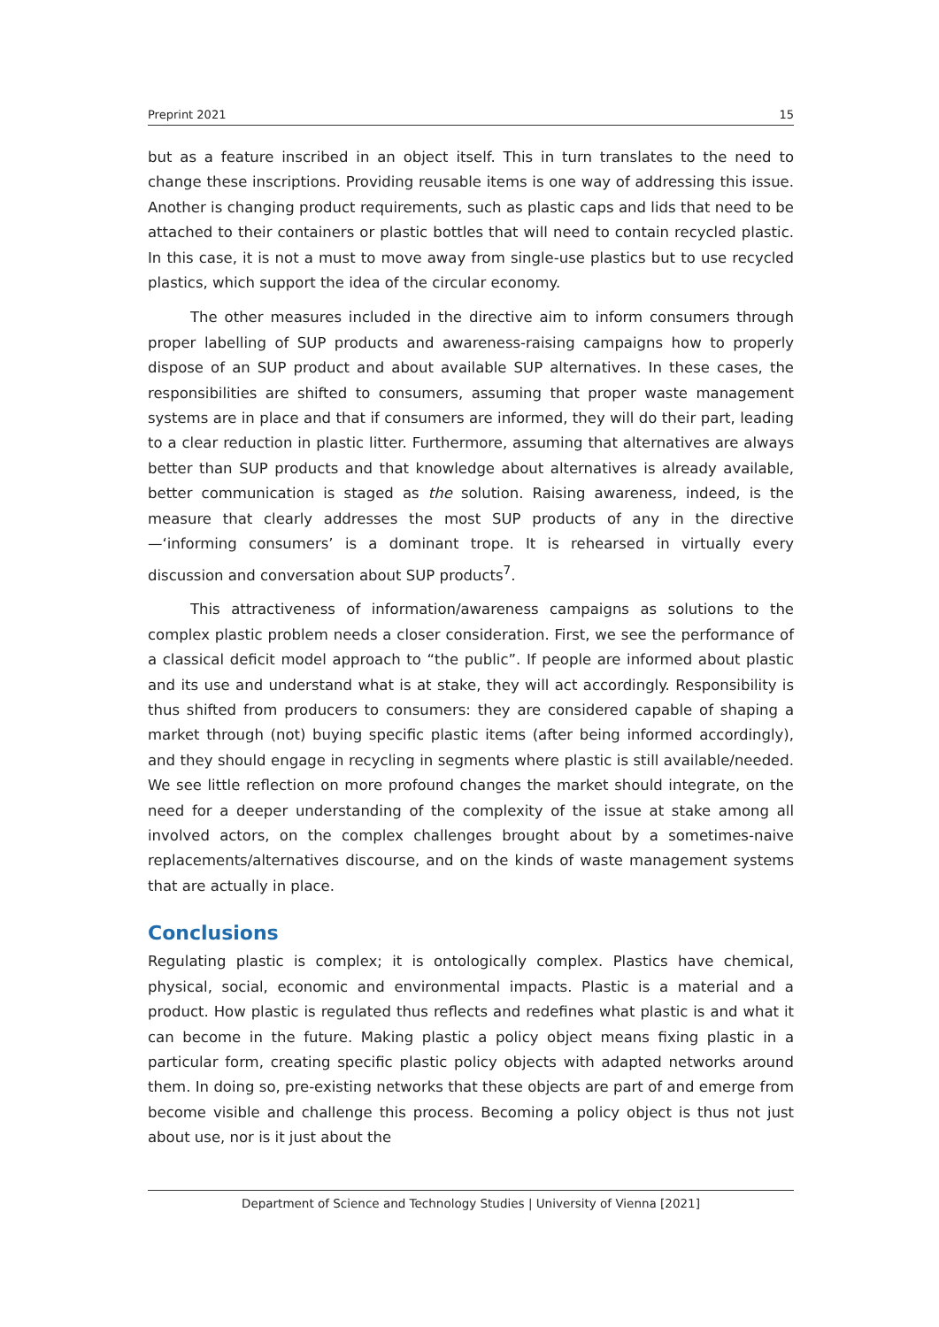Preprint 2021 15
but as a feature inscribed in an object itself. This in turn translates to the need to change these inscriptions. Providing reusable items is one way of addressing this issue. Another is changing product requirements, such as plastic caps and lids that need to be attached to their containers or plastic bottles that will need to contain recycled plastic. In this case, it is not a must to move away from single-use plastics but to use recycled plastics, which support the idea of the circular economy.
The other measures included in the directive aim to inform consumers through proper labelling of SUP products and awareness-raising campaigns how to properly dispose of an SUP product and about available SUP alternatives. In these cases, the responsibilities are shifted to consumers, assuming that proper waste management systems are in place and that if consumers are informed, they will do their part, leading to a clear reduction in plastic litter. Furthermore, assuming that alternatives are always better than SUP products and that knowledge about alternatives is already available, better communication is staged as the solution. Raising awareness, indeed, is the measure that clearly addresses the most SUP products of any in the directive—‘informing consumers’ is a dominant trope. It is rehearsed in virtually every discussion and conversation about SUP products<sup>7</sup>.
This attractiveness of information/awareness campaigns as solutions to the complex plastic problem needs a closer consideration. First, we see the performance of a classical deficit model approach to “the public”. If people are informed about plastic and its use and understand what is at stake, they will act accordingly. Responsibility is thus shifted from producers to consumers: they are considered capable of shaping a market through (not) buying specific plastic items (after being informed accordingly), and they should engage in recycling in segments where plastic is still available/needed. We see little reflection on more profound changes the market should integrate, on the need for a deeper understanding of the complexity of the issue at stake among all involved actors, on the complex challenges brought about by a sometimes-naive replacements/alternatives discourse, and on the kinds of waste management systems that are actually in place.
Conclusions
Regulating plastic is complex; it is ontologically complex. Plastics have chemical, physical, social, economic and environmental impacts. Plastic is a material and a product. How plastic is regulated thus reflects and redefines what plastic is and what it can become in the future. Making plastic a policy object means fixing plastic in a particular form, creating specific plastic policy objects with adapted networks around them. In doing so, pre-existing networks that these objects are part of and emerge from become visible and challenge this process. Becoming a policy object is thus not just about use, nor is it just about the
Department of Science and Technology Studies | University of Vienna [2021]